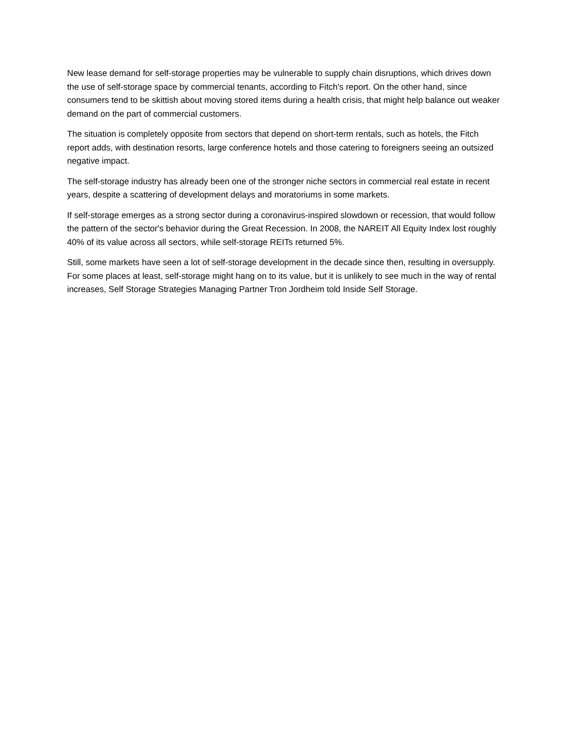New lease demand for self-storage properties may be vulnerable to supply chain disruptions, which drives down the use of self-storage space by commercial tenants, according to Fitch's report. On the other hand, since consumers tend to be skittish about moving stored items during a health crisis, that might help balance out weaker demand on the part of commercial customers.
The situation is completely opposite from sectors that depend on short-term rentals, such as hotels, the Fitch report adds, with destination resorts, large conference hotels and those catering to foreigners seeing an outsized negative impact.
The self-storage industry has already been one of the stronger niche sectors in commercial real estate in recent years, despite a scattering of development delays and moratoriums in some markets.
If self-storage emerges as a strong sector during a coronavirus-inspired slowdown or recession, that would follow the pattern of the sector's behavior during the Great Recession. In 2008, the NAREIT All Equity Index lost roughly 40% of its value across all sectors, while self-storage REITs returned 5%.
Still, some markets have seen a lot of self-storage development in the decade since then, resulting in oversupply. For some places at least, self-storage might hang on to its value, but it is unlikely to see much in the way of rental increases, Self Storage Strategies Managing Partner Tron Jordheim told Inside Self Storage.